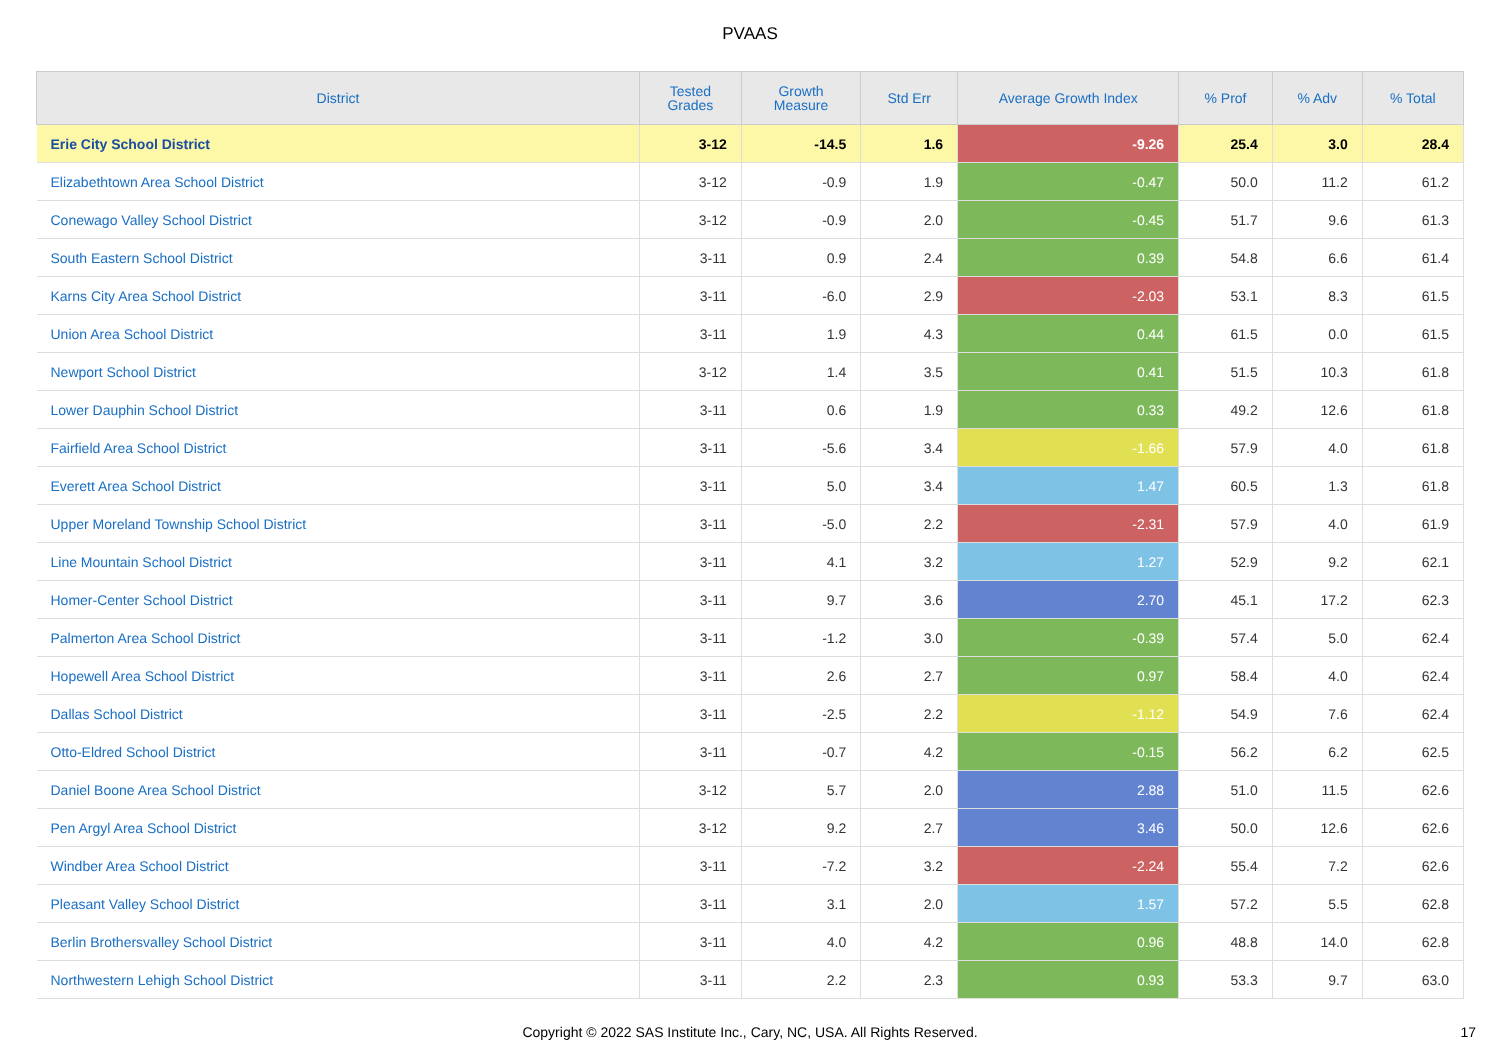PVAAS
| District | Tested Grades | Growth Measure | Std Err | Average Growth Index | % Prof | % Adv | % Total |
| --- | --- | --- | --- | --- | --- | --- | --- |
| Erie City School District | 3-12 | -14.5 | 1.6 | -9.26 | 25.4 | 3.0 | 28.4 |
| Elizabethtown Area School District | 3-12 | -0.9 | 1.9 | -0.47 | 50.0 | 11.2 | 61.2 |
| Conewago Valley School District | 3-12 | -0.9 | 2.0 | -0.45 | 51.7 | 9.6 | 61.3 |
| South Eastern School District | 3-11 | 0.9 | 2.4 | 0.39 | 54.8 | 6.6 | 61.4 |
| Karns City Area School District | 3-11 | -6.0 | 2.9 | -2.03 | 53.1 | 8.3 | 61.5 |
| Union Area School District | 3-11 | 1.9 | 4.3 | 0.44 | 61.5 | 0.0 | 61.5 |
| Newport School District | 3-12 | 1.4 | 3.5 | 0.41 | 51.5 | 10.3 | 61.8 |
| Lower Dauphin School District | 3-11 | 0.6 | 1.9 | 0.33 | 49.2 | 12.6 | 61.8 |
| Fairfield Area School District | 3-11 | -5.6 | 3.4 | -1.66 | 57.9 | 4.0 | 61.8 |
| Everett Area School District | 3-11 | 5.0 | 3.4 | 1.47 | 60.5 | 1.3 | 61.8 |
| Upper Moreland Township School District | 3-11 | -5.0 | 2.2 | -2.31 | 57.9 | 4.0 | 61.9 |
| Line Mountain School District | 3-11 | 4.1 | 3.2 | 1.27 | 52.9 | 9.2 | 62.1 |
| Homer-Center School District | 3-11 | 9.7 | 3.6 | 2.70 | 45.1 | 17.2 | 62.3 |
| Palmerton Area School District | 3-11 | -1.2 | 3.0 | -0.39 | 57.4 | 5.0 | 62.4 |
| Hopewell Area School District | 3-11 | 2.6 | 2.7 | 0.97 | 58.4 | 4.0 | 62.4 |
| Dallas School District | 3-11 | -2.5 | 2.2 | -1.12 | 54.9 | 7.6 | 62.4 |
| Otto-Eldred School District | 3-11 | -0.7 | 4.2 | -0.15 | 56.2 | 6.2 | 62.5 |
| Daniel Boone Area School District | 3-12 | 5.7 | 2.0 | 2.88 | 51.0 | 11.5 | 62.6 |
| Pen Argyl Area School District | 3-12 | 9.2 | 2.7 | 3.46 | 50.0 | 12.6 | 62.6 |
| Windber Area School District | 3-11 | -7.2 | 3.2 | -2.24 | 55.4 | 7.2 | 62.6 |
| Pleasant Valley School District | 3-11 | 3.1 | 2.0 | 1.57 | 57.2 | 5.5 | 62.8 |
| Berlin Brothersvalley School District | 3-11 | 4.0 | 4.2 | 0.96 | 48.8 | 14.0 | 62.8 |
| Northwestern Lehigh School District | 3-11 | 2.2 | 2.3 | 0.93 | 53.3 | 9.7 | 63.0 |
Copyright © 2022 SAS Institute Inc., Cary, NC, USA. All Rights Reserved. 17